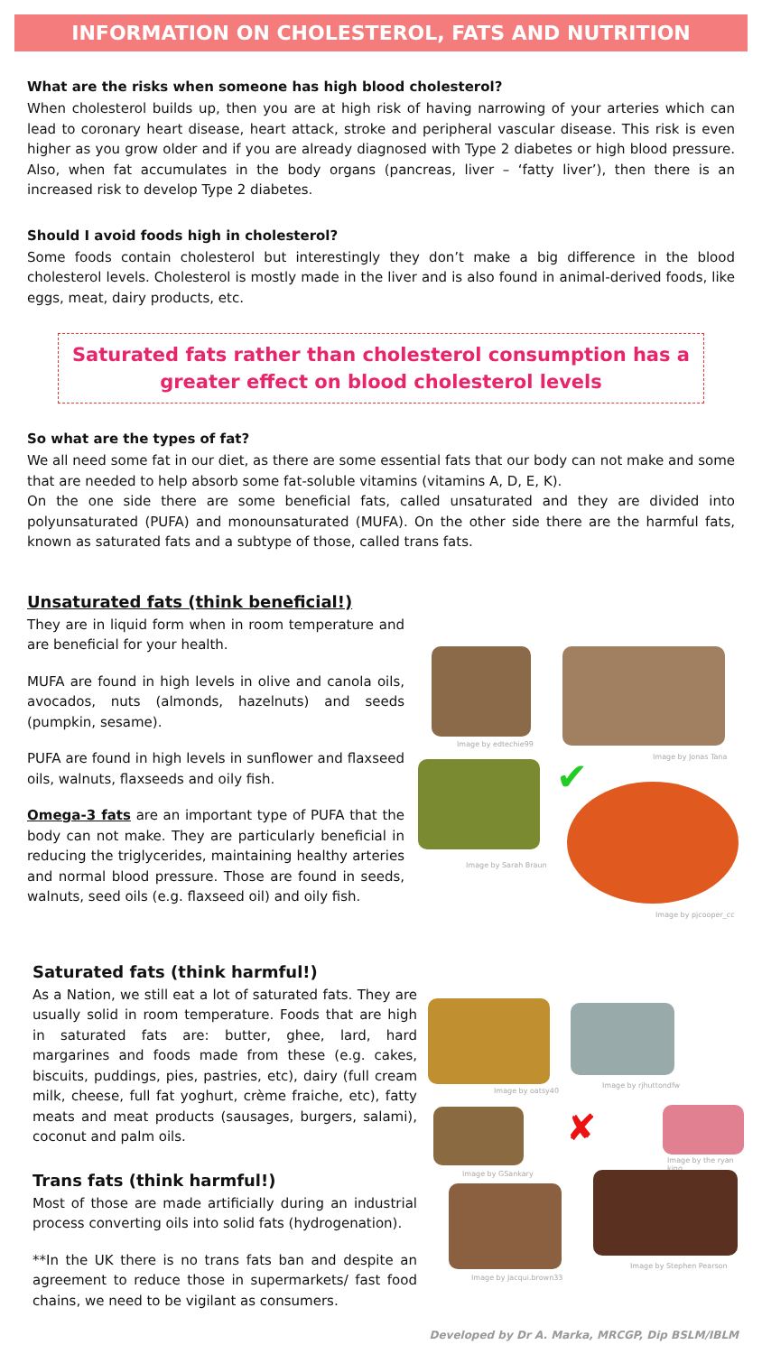INFORMATION ON CHOLESTEROL, FATS AND NUTRITION
What are the risks when someone has high blood cholesterol?
When cholesterol builds up, then you are at high risk of having narrowing of your arteries which can lead to coronary heart disease, heart attack, stroke and peripheral vascular disease. This risk is even higher as you grow older and if you are already diagnosed with Type 2 diabetes or high blood pressure. Also, when fat accumulates in the body organs (pancreas, liver – ‘fatty liver’), then there is an increased risk to develop Type 2 diabetes.
Should I avoid foods high in cholesterol?
Some foods contain cholesterol but interestingly they don’t make a big difference in the blood cholesterol levels. Cholesterol is mostly made in the liver and is also found in animal-derived foods, like eggs, meat, dairy products, etc.
Saturated fats rather than cholesterol consumption has a greater effect on blood cholesterol levels
So what are the types of fat?
We all need some fat in our diet, as there are some essential fats that our body can not make and some that are needed to help absorb some fat-soluble vitamins (vitamins A, D, E, K).
On the one side there are some beneficial fats, called unsaturated and they are divided into polyunsaturated (PUFA) and monounsaturated (MUFA). On the other side there are the harmful fats, known as saturated fats and a subtype of those, called trans fats.
Unsaturated fats (think beneficial!)
They are in liquid form when in room temperature and are beneficial for your health.
MUFA are found in high levels in olive and canola oils, avocados, nuts (almonds, hazelnuts) and seeds (pumpkin, sesame).
PUFA are found in high levels in sunflower and flaxseed oils, walnuts, flaxseeds and oily fish.
Omega-3 fats are an important type of PUFA that the body can not make. They are particularly beneficial in reducing the triglycerides, maintaining healthy arteries and normal blood pressure. Those are found in seeds, walnuts, seed oils (e.g. flaxseed oil) and oily fish.
Image by edtechie99
Image by Jonas Tana
Image by Sarah Braun
✔
Image by pjcooper_cc
Saturated fats (think harmful!)
As a Nation, we still eat a lot of saturated fats. They are usually solid in room temperature. Foods that are high in saturated fats are: butter, ghee, lard, hard margarines and foods made from these (e.g. cakes, biscuits, puddings, pies, pastries, etc), dairy (full cream milk, cheese, full fat yoghurt, crème fraiche, etc), fatty meats and meat products (sausages, burgers, salami), coconut and palm oils.
Trans fats (think harmful!)
Most of those are made artificially during an industrial process converting oils into solid fats (hydrogenation).
**In the UK there is no trans fats ban and despite an agreement to reduce those in supermarkets/ fast food chains, we need to be vigilant as consumers.
Image by oatsy40
Image by rjhuttondfw
Image by GSankary
✘
Image by the ryan king
Image by Jacqui.brown33
Image by Stephen Pearson
Developed by Dr A. Marka, MRCGP, Dip BSLM/IBLM